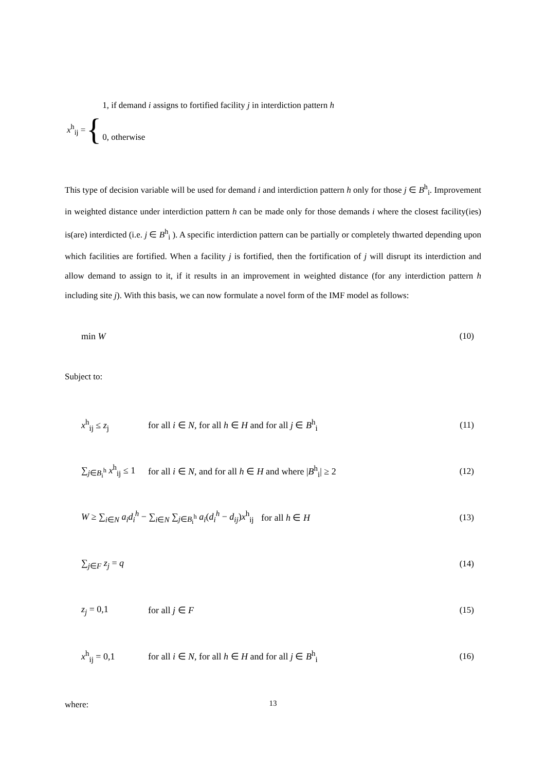x<sup>h</sup><sub>ij</sub> = {
1, if demand i assigns to fortified facility j in interdiction pattern h
0, otherwise
This type of decision variable will be used for demand i and interdiction pattern h only for those j ∈ B<sup>h</sup><sub>i</sub>. Improvement in weighted distance under interdiction pattern h can be made only for those demands i where the closest facility(ies) is(are) interdicted (i.e. j ∈ B<sup>h</sup><sub>i</sub> ). A specific interdiction pattern can be partially or completely thwarted depending upon which facilities are fortified. When a facility j is fortified, then the fortification of j will disrupt its interdiction and allow demand to assign to it, if it results in an improvement in weighted distance (for any interdiction pattern h including site j). With this basis, we can now formulate a novel form of the IMF model as follows:
min W (10)
Subject to:
x<sup>h</sup><sub>ij</sub> ≤ z<sub>j</sub> for all i ∈ N, for all h ∈ H and for all j ∈ B<sup>h</sup><sub>i</sub> (11)
∑<sub>j∈B<sub>i</sub><sup>h</sup></sub> x<sup>h</sup><sub>ij</sub> ≤ 1 for all i ∈ N, and for all h ∈ H and where |B<sup>h</sup><sub>i</sub>| ≥ 2 (12)
W ≥ ∑<sub>i∈N</sub> a<sub>i</sub>d<sub>i</sub><sup>h</sup> − ∑<sub>i∈N</sub> ∑<sub>j∈B<sub>i</sub><sup>h</sup></sub> a<sub>i</sub>(d<sub>i</sub><sup>h</sup> − d<sub>ij</sub>)x<sup>h</sup><sub>ij</sub> for all h ∈ H (13)
∑<sub>j∈F</sub> z<sub>j</sub> = q (14)
z<sub>j</sub> = 0,1 for all j ∈ F (15)
x<sup>h</sup><sub>ij</sub> = 0,1 for all i ∈ N, for all h ∈ H and for all j ∈ B<sup>h</sup><sub>i</sub> (16)
where:
13